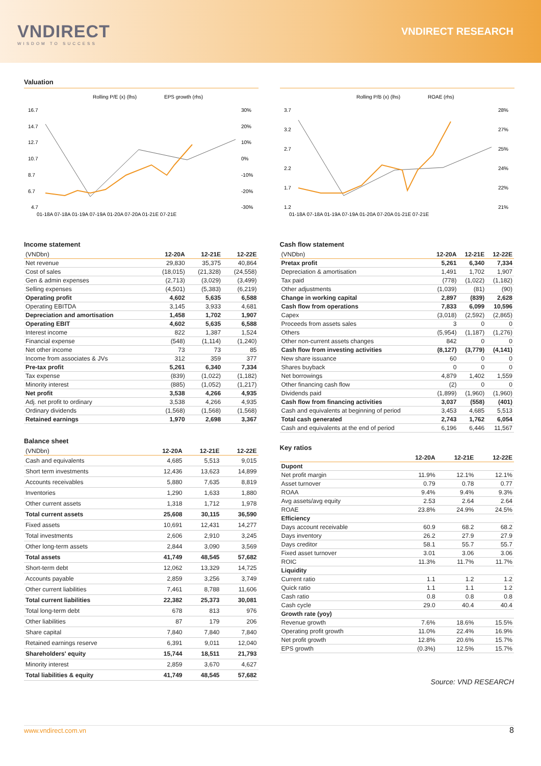VNDIRECT
WISDOM TO SUCCESS
VNDIRECT RESEARCH
Valuation
Rolling P/E (x) (lhs)
EPS growth (rhs)
16.7
14.7
12.7
10.7
8.7
6.7
4.7
30%
20%
10%
0%
-10%
-20%
-30%
01-18A 07-18A 01-19A 07-19A 01-20A 07-20A 01-21E 07-21E
Rolling P/B (x) (lhs)
ROAE (rhs)
3.7
3.2
2.7
2.2
1.7
1.2
28%
27%
25%
24%
22%
21%
01-18A 07-18A 01-19A 07-19A 01-20A 07-20A 01-21E 07-21E
Income statement
| (VNDbn) | 12-20A | 12-21E | 12-22E |
| --- | --- | --- | --- |
| Net revenue | 29,830 | 35,375 | 40,864 |
| Cost of sales | (18,015) | (21,328) | (24,558) |
| Gen & admin expenses | (2,713) | (3,029) | (3,499) |
| Selling expenses | (4,501) | (5,383) | (6,219) |
| Operating profit | 4,602 | 5,635 | 6,588 |
| Operating EBITDA | 3,145 | 3,933 | 4,681 |
| Depreciation and amortisation | 1,458 | 1,702 | 1,907 |
| Operating EBIT | 4,602 | 5,635 | 6,588 |
| Interest income | 822 | 1,387 | 1,524 |
| Financial expense | (548) | (1,114) | (1,240) |
| Net other income | 73 | 73 | 85 |
| Income from associates & JVs | 312 | 359 | 377 |
| Pre-tax profit | 5,261 | 6,340 | 7,334 |
| Tax expense | (839) | (1,022) | (1,182) |
| Minority interest | (885) | (1,052) | (1,217) |
| Net profit | 3,538 | 4,266 | 4,935 |
| Adj. net profit to ordinary | 3,538 | 4,266 | 4,935 |
| Ordinary dividends | (1,568) | (1,568) | (1,568) |
| Retained earnings | 1,970 | 2,698 | 3,367 |
Balance sheet
| (VNDbn) | 12-20A | 12-21E | 12-22E |
| --- | --- | --- | --- |
| Cash and equivalents | 4,685 | 5,513 | 9,015 |
| Short term investments | 12,436 | 13,623 | 14,899 |
| Accounts receivables | 5,880 | 7,635 | 8,819 |
| Inventories | 1,290 | 1,633 | 1,880 |
| Other current assets | 1,318 | 1,712 | 1,978 |
| Total current assets | 25,608 | 30,115 | 36,590 |
| Fixed assets | 10,691 | 12,431 | 14,277 |
| Total investments | 2,606 | 2,910 | 3,245 |
| Other long-term assets | 2,844 | 3,090 | 3,569 |
| Total assets | 41,749 | 48,545 | 57,682 |
| Short-term debt | 12,062 | 13,329 | 14,725 |
| Accounts payable | 2,859 | 3,256 | 3,749 |
| Other current liabilities | 7,461 | 8,788 | 11,606 |
| Total current liabilities | 22,382 | 25,373 | 30,081 |
| Total long-term debt | 678 | 813 | 976 |
| Other liabilities | 87 | 179 | 206 |
| Share capital | 7,840 | 7,840 | 7,840 |
| Retained earnings reserve | 6,391 | 9,011 | 12,040 |
| Shareholders' equity | 15,744 | 18,511 | 21,793 |
| Minority interest | 2,859 | 3,670 | 4,627 |
| Total liabilities & equity | 41,749 | 48,545 | 57,682 |
Cash flow statement
| (VNDbn) | 12-20A | 12-21E | 12-22E |
| --- | --- | --- | --- |
| Pretax profit | 5,261 | 6,340 | 7,334 |
| Depreciation & amortisation | 1,491 | 1,702 | 1,907 |
| Tax paid | (778) | (1,022) | (1,182) |
| Other adjustments | (1,039) | (81) | (90) |
| Change in working capital | 2,897 | (839) | 2,628 |
| Cash flow from operations | 7,833 | 6,099 | 10,596 |
| Capex | (3,018) | (2,592) | (2,865) |
| Proceeds from assets sales | 3 | 0 | 0 |
| Others | (5,954) | (1,187) | (1,276) |
| Other non-current assets changes | 842 | 0 | 0 |
| Cash flow from investing activities | (8,127) | (3,779) | (4,141) |
| New share issuance | 60 | 0 | 0 |
| Shares buyback | 0 | 0 | 0 |
| Net borrowings | 4,879 | 1,402 | 1,559 |
| Other financing cash flow | (2) | 0 | 0 |
| Dividends paid | (1,899) | (1,960) | (1,960) |
| Cash flow from financing activities | 3,037 | (558) | (401) |
| Cash and equivalents at beginning of period | 3,453 | 4,685 | 5,513 |
| Total cash generated | 2,743 | 1,762 | 6,054 |
| Cash and equivalents at the end of period | 6,196 | 6,446 | 11,567 |
Key ratios
| | 12-20A | 12-21E | 12-22E |
| --- | --- | --- | --- |
| Dupont | | | |
| Net profit margin | 11.9% | 12.1% | 12.1% |
| Asset turnover | 0.79 | 0.78 | 0.77 |
| ROAA | 9.4% | 9.4% | 9.3% |
| Avg assets/avg equity | 2.53 | 2.64 | 2.64 |
| ROAE | 23.8% | 24.9% | 24.5% |
| Efficiency | | | |
| Days account receivable | 60.9 | 68.2 | 68.2 |
| Days inventory | 26.2 | 27.9 | 27.9 |
| Days creditor | 58.1 | 55.7 | 55.7 |
| Fixed asset turnover | 3.01 | 3.06 | 3.06 |
| ROIC | 11.3% | 11.7% | 11.7% |
| Liquidity | | | |
| Current ratio | 1.1 | 1.2 | 1.2 |
| Quick ratio | 1.1 | 1.1 | 1.2 |
| Cash ratio | 0.8 | 0.8 | 0.8 |
| Cash cycle | 29.0 | 40.4 | 40.4 |
| Growth rate (yoy) | | | |
| Revenue growth | 7.6% | 18.6% | 15.5% |
| Operating profit growth | 11.0% | 22.4% | 16.9% |
| Net profit growth | 12.8% | 20.6% | 15.7% |
| EPS growth | (0.3%) | 12.5% | 15.7% |
Source: VND RESEARCH
www.vndirect.com.vn 8